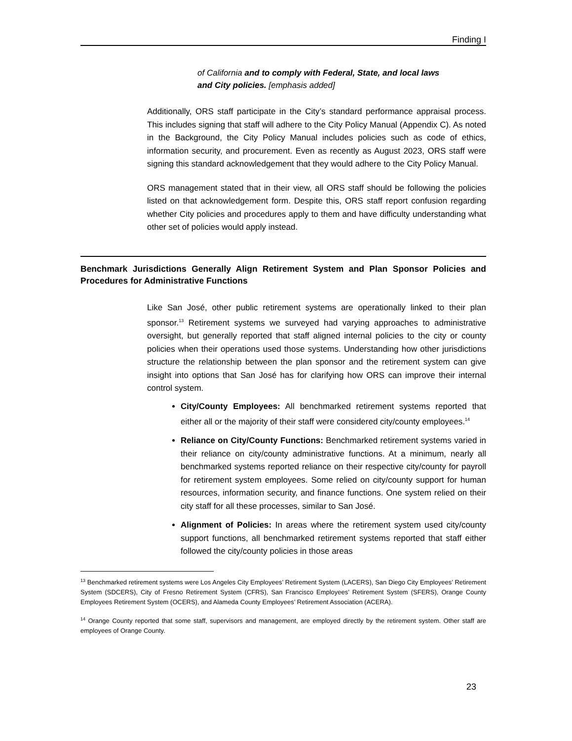Finding I
of California and to comply with Federal, State, and local laws and City policies. [emphasis added]
Additionally, ORS staff participate in the City’s standard performance appraisal process. This includes signing that staff will adhere to the City Policy Manual (Appendix C). As noted in the Background, the City Policy Manual includes policies such as code of ethics, information security, and procurement. Even as recently as August 2023, ORS staff were signing this standard acknowledgement that they would adhere to the City Policy Manual.
ORS management stated that in their view, all ORS staff should be following the policies listed on that acknowledgement form. Despite this, ORS staff report confusion regarding whether City policies and procedures apply to them and have difficulty understanding what other set of policies would apply instead.
Benchmark Jurisdictions Generally Align Retirement System and Plan Sponsor Policies and Procedures for Administrative Functions
Like San José, other public retirement systems are operationally linked to their plan sponsor.<sup>13</sup> Retirement systems we surveyed had varying approaches to administrative oversight, but generally reported that staff aligned internal policies to the city or county policies when their operations used those systems. Understanding how other jurisdictions structure the relationship between the plan sponsor and the retirement system can give insight into options that San José has for clarifying how ORS can improve their internal control system.
City/County Employees: All benchmarked retirement systems reported that either all or the majority of their staff were considered city/county employees.<sup>14</sup>
Reliance on City/County Functions: Benchmarked retirement systems varied in their reliance on city/county administrative functions. At a minimum, nearly all benchmarked systems reported reliance on their respective city/county for payroll for retirement system employees. Some relied on city/county support for human resources, information security, and finance functions. One system relied on their city staff for all these processes, similar to San José.
Alignment of Policies: In areas where the retirement system used city/county support functions, all benchmarked retirement systems reported that staff either followed the city/county policies in those areas
<sup>13</sup> Benchmarked retirement systems were Los Angeles City Employees’ Retirement System (LACERS), San Diego City Employees’ Retirement System (SDCERS), City of Fresno Retirement System (CFRS), San Francisco Employees’ Retirement System (SFERS), Orange County Employees Retirement System (OCERS), and Alameda County Employees’ Retirement Association (ACERA).
<sup>14</sup> Orange County reported that some staff, supervisors and management, are employed directly by the retirement system. Other staff are employees of Orange County.
23